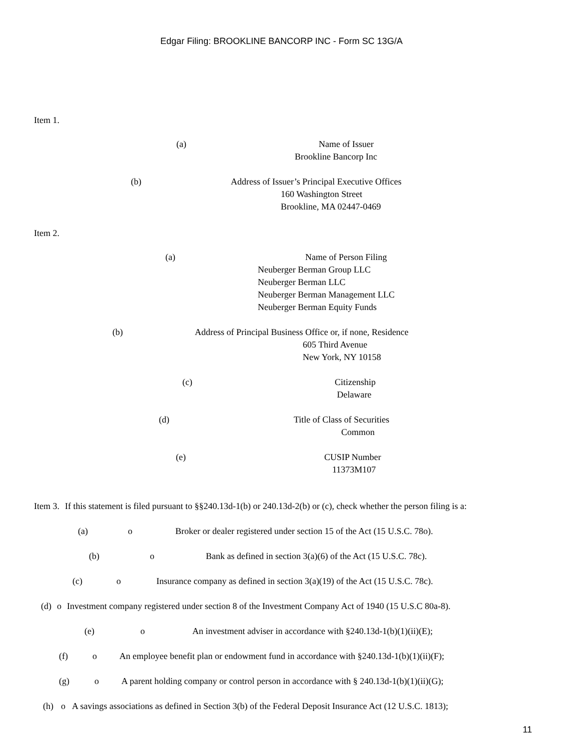Edgar Filing: BROOKLINE BANCORP INC - Form SC 13G/A
Item 1.
(a) Name of Issuer
Brookline Bancorp Inc
(b) Address of Issuer’s Principal Executive Offices
160 Washington Street
Brookline, MA 02447-0469
Item 2.
(a) Name of Person Filing
Neuberger Berman Group LLC
Neuberger Berman LLC
Neuberger Berman Management LLC
Neuberger Berman Equity Funds
(b) Address of Principal Business Office or, if none, Residence
605 Third Avenue
New York, NY 10158
(c) Citizenship
Delaware
(d) Title of Class of Securities
Common
(e) CUSIP Number
11373M107
Item 3. If this statement is filed pursuant to §§240.13d-1(b) or 240.13d-2(b) or (c), check whether the person filing is a:
(a) o Broker or dealer registered under section 15 of the Act (15 U.S.C. 78o).
(b) o Bank as defined in section 3(a)(6) of the Act (15 U.S.C. 78c).
(c) o Insurance company as defined in section 3(a)(19) of the Act (15 U.S.C. 78c).
(d) o Investment company registered under section 8 of the Investment Company Act of 1940 (15 U.S.C 80a-8).
(e) o An investment adviser in accordance with §240.13d-1(b)(1)(ii)(E);
(f) o An employee benefit plan or endowment fund in accordance with §240.13d-1(b)(1)(ii)(F);
(g) o A parent holding company or control person in accordance with § 240.13d-1(b)(1)(ii)(G);
(h) o A savings associations as defined in Section 3(b) of the Federal Deposit Insurance Act (12 U.S.C. 1813);
11